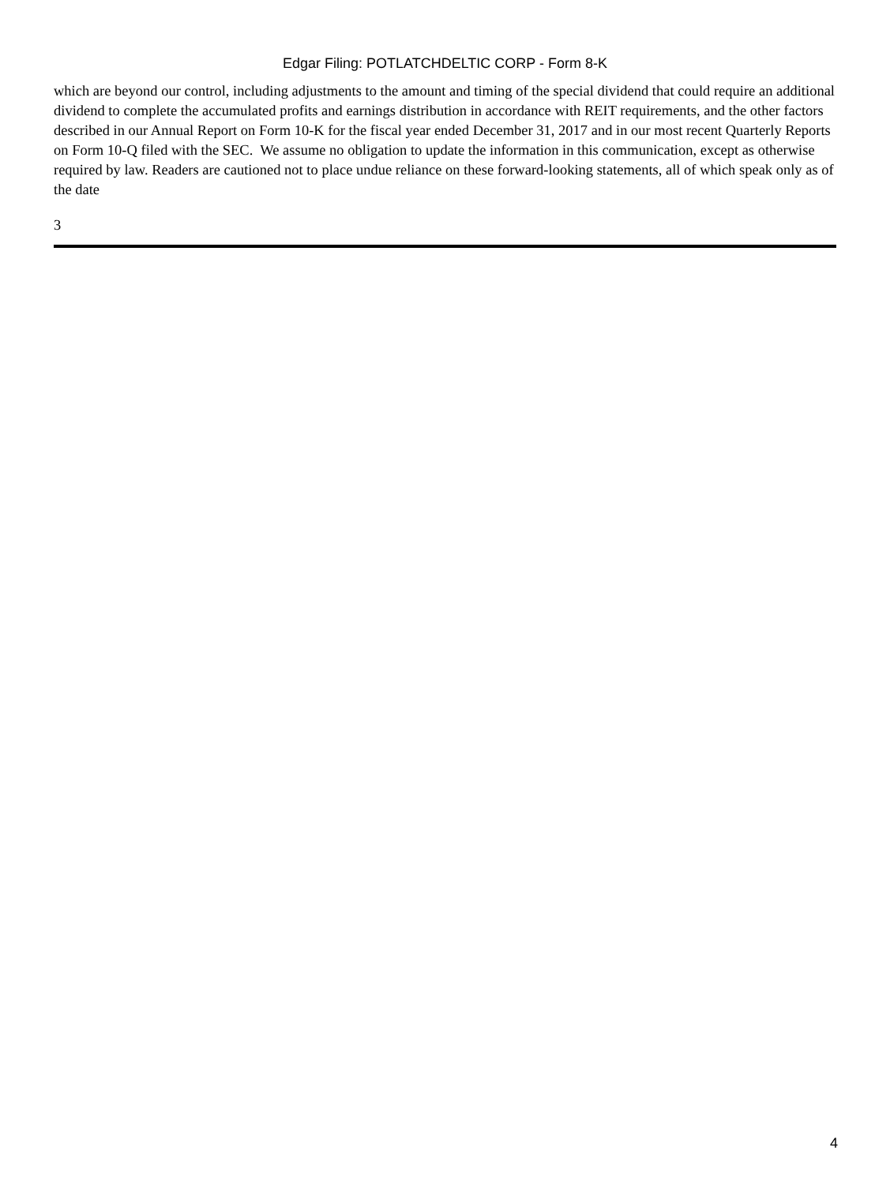Edgar Filing: POTLATCHDELTIC CORP - Form 8-K
which are beyond our control, including adjustments to the amount and timing of the special dividend that could require an additional dividend to complete the accumulated profits and earnings distribution in accordance with REIT requirements, and the other factors described in our Annual Report on Form 10-K for the fiscal year ended December 31, 2017 and in our most recent Quarterly Reports on Form 10-Q filed with the SEC. We assume no obligation to update the information in this communication, except as otherwise required by law. Readers are cautioned not to place undue reliance on these forward-looking statements, all of which speak only as of the date
3
4